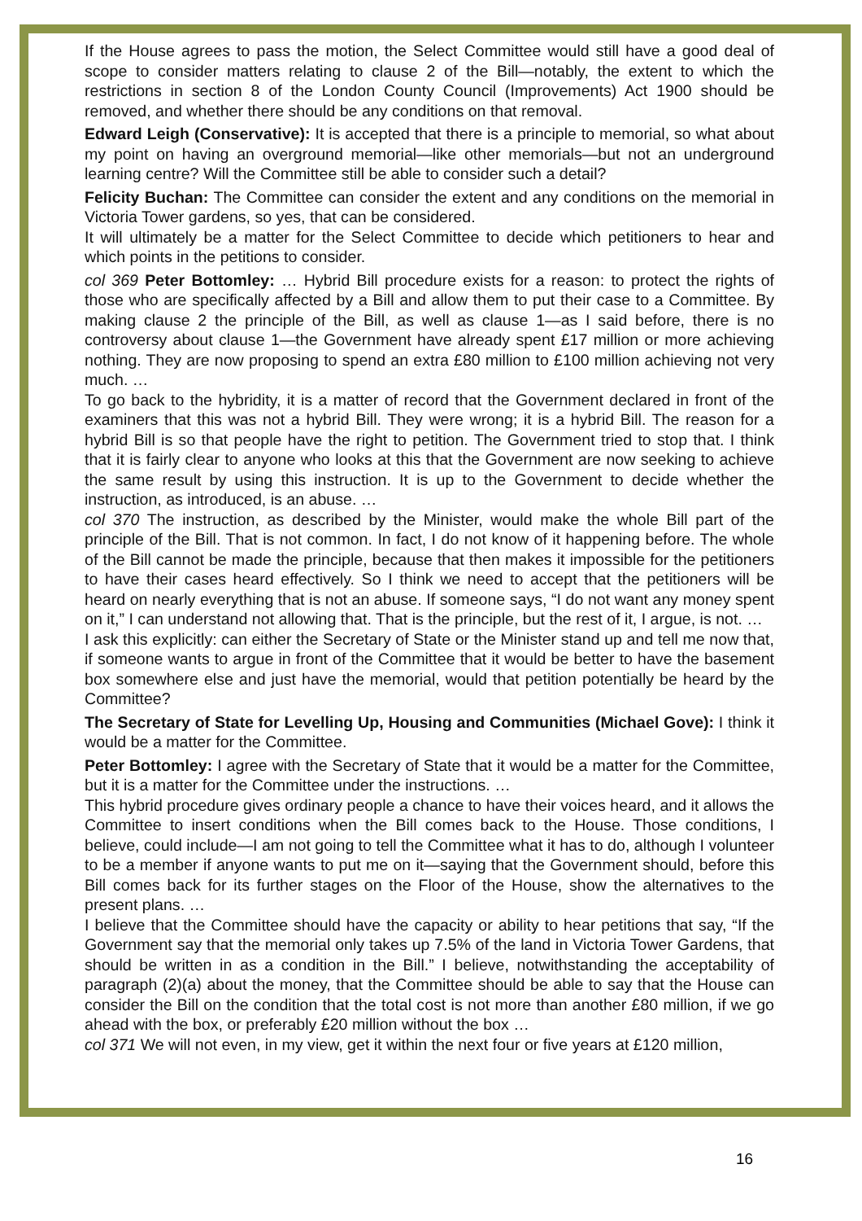If the House agrees to pass the motion, the Select Committee would still have a good deal of scope to consider matters relating to clause 2 of the Bill—notably, the extent to which the restrictions in section 8 of the London County Council (Improvements) Act 1900 should be removed, and whether there should be any conditions on that removal.
Edward Leigh (Conservative): It is accepted that there is a principle to memorial, so what about my point on having an overground memorial—like other memorials—but not an underground learning centre? Will the Committee still be able to consider such a detail?
Felicity Buchan: The Committee can consider the extent and any conditions on the memorial in Victoria Tower gardens, so yes, that can be considered.
It will ultimately be a matter for the Select Committee to decide which petitioners to hear and which points in the petitions to consider.
col 369 Peter Bottomley: … Hybrid Bill procedure exists for a reason: to protect the rights of those who are specifically affected by a Bill and allow them to put their case to a Committee. By making clause 2 the principle of the Bill, as well as clause 1—as I said before, there is no controversy about clause 1—the Government have already spent £17 million or more achieving nothing. They are now proposing to spend an extra £80 million to £100 million achieving not very much. …
To go back to the hybridity, it is a matter of record that the Government declared in front of the examiners that this was not a hybrid Bill. They were wrong; it is a hybrid Bill. The reason for a hybrid Bill is so that people have the right to petition. The Government tried to stop that. I think that it is fairly clear to anyone who looks at this that the Government are now seeking to achieve the same result by using this instruction. It is up to the Government to decide whether the instruction, as introduced, is an abuse. …
col 370 The instruction, as described by the Minister, would make the whole Bill part of the principle of the Bill. That is not common. In fact, I do not know of it happening before. The whole of the Bill cannot be made the principle, because that then makes it impossible for the petitioners to have their cases heard effectively. So I think we need to accept that the petitioners will be heard on nearly everything that is not an abuse. If someone says, “I do not want any money spent on it,” I can understand not allowing that. That is the principle, but the rest of it, I argue, is not. …
I ask this explicitly: can either the Secretary of State or the Minister stand up and tell me now that, if someone wants to argue in front of the Committee that it would be better to have the basement box somewhere else and just have the memorial, would that petition potentially be heard by the Committee?
The Secretary of State for Levelling Up, Housing and Communities (Michael Gove): I think it would be a matter for the Committee.
Peter Bottomley: I agree with the Secretary of State that it would be a matter for the Committee, but it is a matter for the Committee under the instructions. …
This hybrid procedure gives ordinary people a chance to have their voices heard, and it allows the Committee to insert conditions when the Bill comes back to the House. Those conditions, I believe, could include—I am not going to tell the Committee what it has to do, although I volunteer to be a member if anyone wants to put me on it—saying that the Government should, before this Bill comes back for its further stages on the Floor of the House, show the alternatives to the present plans. …
I believe that the Committee should have the capacity or ability to hear petitions that say, “If the Government say that the memorial only takes up 7.5% of the land in Victoria Tower Gardens, that should be written in as a condition in the Bill.” I believe, notwithstanding the acceptability of paragraph (2)(a) about the money, that the Committee should be able to say that the House can consider the Bill on the condition that the total cost is not more than another £80 million, if we go ahead with the box, or preferably £20 million without the box …
col 371 We will not even, in my view, get it within the next four or five years at £120 million,
16